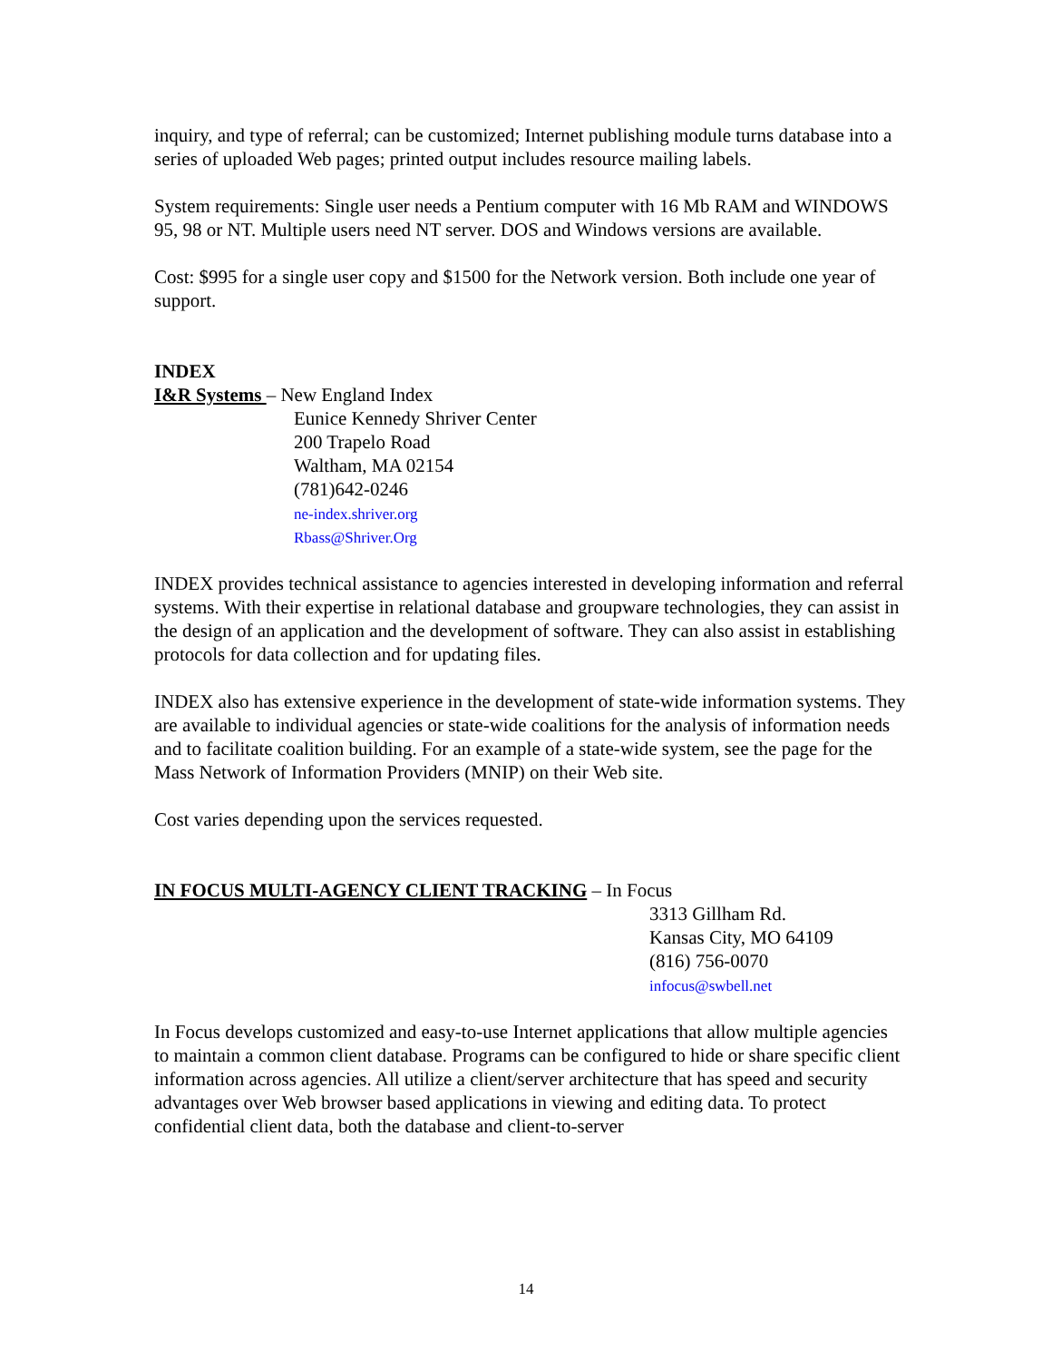inquiry, and type of referral; can be customized; Internet publishing module turns database into a series of uploaded Web pages; printed output includes resource mailing labels.
System requirements: Single user needs a Pentium computer with 16 Mb RAM and WINDOWS 95, 98 or NT. Multiple users need NT server. DOS and Windows versions are available.
Cost: $995 for a single user copy and $1500 for the Network version. Both include one year of support.
INDEX
I&R Systems – New England Index
Eunice Kennedy Shriver Center
200 Trapelo Road
Waltham, MA 02154
(781)642-0246
ne-index.shriver.org
Rbass@Shriver.Org
INDEX provides technical assistance to agencies interested in developing information and referral systems. With their expertise in relational database and groupware technologies, they can assist in the design of an application and the development of software. They can also assist in establishing protocols for data collection and for updating files.
INDEX also has extensive experience in the development of state-wide information systems. They are available to individual agencies or state-wide coalitions for the analysis of information needs and to facilitate coalition building. For an example of a state-wide system, see the page for the Mass Network of Information Providers (MNIP) on their Web site.
Cost varies depending upon the services requested.
IN FOCUS MULTI-AGENCY CLIENT TRACKING – In Focus
3313 Gillham Rd.
Kansas City, MO 64109
(816) 756-0070
infocus@swbell.net
In Focus develops customized and easy-to-use Internet applications that allow multiple agencies to maintain a common client database. Programs can be configured to hide or share specific client information across agencies. All utilize a client/server architecture that has speed and security advantages over Web browser based applications in viewing and editing data. To protect confidential client data, both the database and client-to-server
14